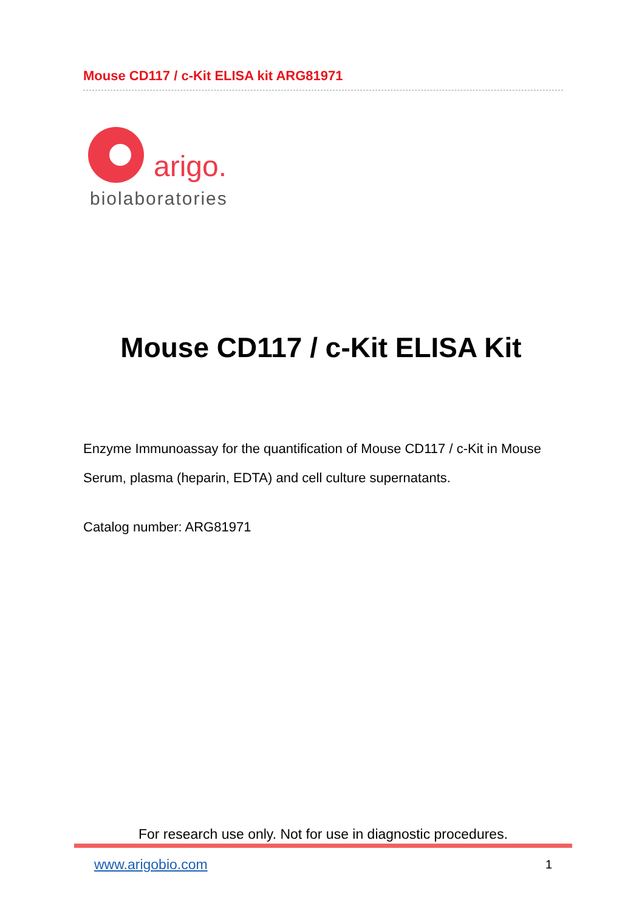Mouse CD117 / c-Kit ELISA kit ARG81971
arigo.
biolaboratories
Mouse CD117 / c-Kit ELISA Kit
Enzyme Immunoassay for the quantification of Mouse CD117 / c-Kit in Mouse Serum, plasma (heparin, EDTA) and cell culture supernatants.
Catalog number: ARG81971
For research use only. Not for use in diagnostic procedures.
www.arigobio.com 1